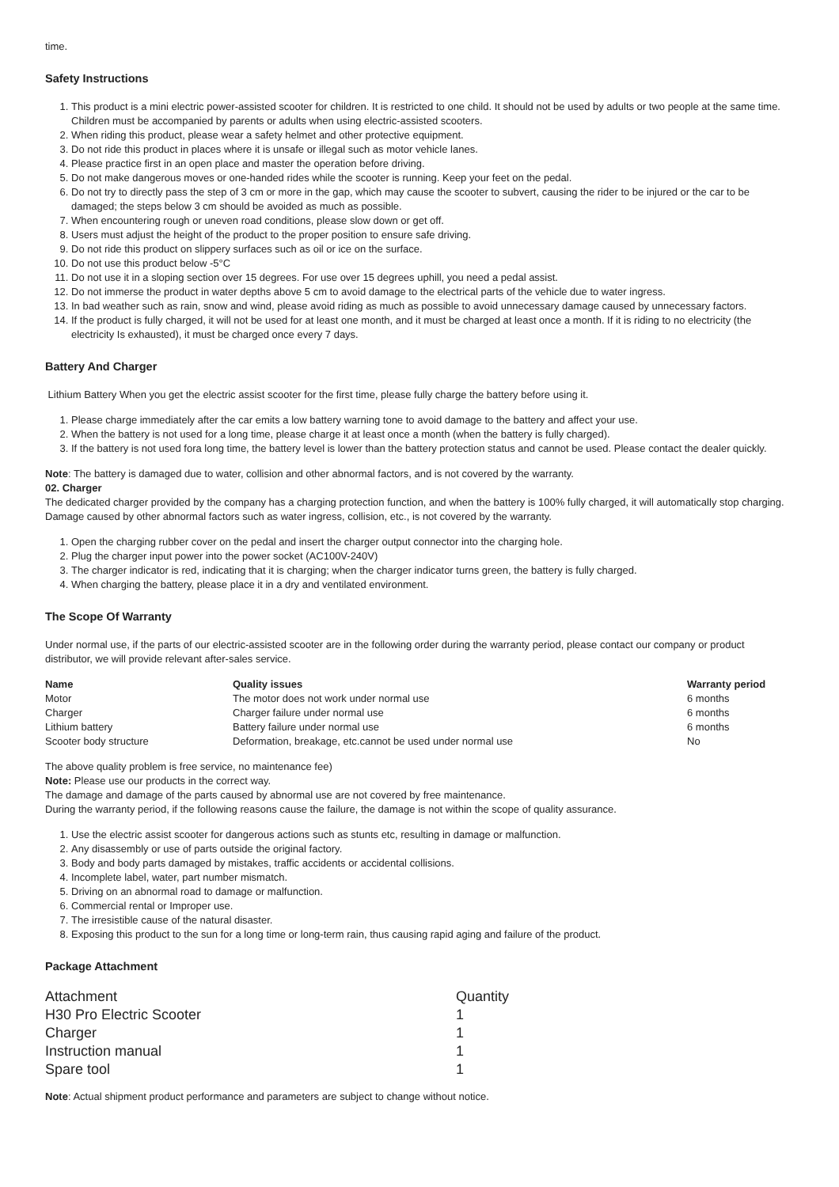time.
Safety Instructions
1. This product is a mini electric power-assisted scooter for children. It is restricted to one child. It should not be used by adults or two people at the same time. Children must be accompanied by parents or adults when using electric-assisted scooters.
2. When riding this product, please wear a safety helmet and other protective equipment.
3. Do not ride this product in places where it is unsafe or illegal such as motor vehicle lanes.
4. Please practice first in an open place and master the operation before driving.
5. Do not make dangerous moves or one-handed rides while the scooter is running. Keep your feet on the pedal.
6. Do not try to directly pass the step of 3 cm or more in the gap, which may cause the scooter to subvert, causing the rider to be injured or the car to be damaged; the steps below 3 cm should be avoided as much as possible.
7. When encountering rough or uneven road conditions, please slow down or get off.
8. Users must adjust the height of the product to the proper position to ensure safe driving.
9. Do not ride this product on slippery surfaces such as oil or ice on the surface.
10. Do not use this product below -5°C
11. Do not use it in a sloping section over 15 degrees. For use over 15 degrees uphill, you need a pedal assist.
12. Do not immerse the product in water depths above 5 cm to avoid damage to the electrical parts of the vehicle due to water ingress.
13. In bad weather such as rain, snow and wind, please avoid riding as much as possible to avoid unnecessary damage caused by unnecessary factors.
14. If the product is fully charged, it will not be used for at least one month, and it must be charged at least once a month. If it is riding to no electricity (the electricity Is exhausted), it must be charged once every 7 days.
Battery And Charger
Lithium Battery When you get the electric assist scooter for the first time, please fully charge the battery before using it.
1. Please charge immediately after the car emits a low battery warning tone to avoid damage to the battery and affect your use.
2. When the battery is not used for a long time, please charge it at least once a month (when the battery is fully charged).
3. If the battery is not used fora long time, the battery level is lower than the battery protection status and cannot be used. Please contact the dealer quickly.
Note: The battery is damaged due to water, collision and other abnormal factors, and is not covered by the warranty.
02. Charger
The dedicated charger provided by the company has a charging protection function, and when the battery is 100% fully charged, it will automatically stop charging. Damage caused by other abnormal factors such as water ingress, collision, etc., is not covered by the warranty.
1. Open the charging rubber cover on the pedal and insert the charger output connector into the charging hole.
2. Plug the charger input power into the power socket (AC100V-240V)
3. The charger indicator is red, indicating that it is charging; when the charger indicator turns green, the battery is fully charged.
4. When charging the battery, please place it in a dry and ventilated environment.
The Scope Of Warranty
Under normal use, if the parts of our electric-assisted scooter are in the following order during the warranty period, please contact our company or product distributor, we will provide relevant after-sales service.
| Name | Quality issues | Warranty period |
| --- | --- | --- |
| Motor | The motor does not work under normal use | 6 months |
| Charger | Charger failure under normal use | 6 months |
| Lithium battery | Battery failure under normal use | 6 months |
| Scooter body structure | Deformation, breakage, etc.cannot be used under normal use | No |
The above quality problem is free service, no maintenance fee)
Note: Please use our products in the correct way.
The damage and damage of the parts caused by abnormal use are not covered by free maintenance.
During the warranty period, if the following reasons cause the failure, the damage is not within the scope of quality assurance.
1. Use the electric assist scooter for dangerous actions such as stunts etc, resulting in damage or malfunction.
2. Any disassembly or use of parts outside the original factory.
3. Body and body parts damaged by mistakes, traffic accidents or accidental collisions.
4. Incomplete label, water, part number mismatch.
5. Driving on an abnormal road to damage or malfunction.
6. Commercial rental or Improper use.
7. The irresistible cause of the natural disaster.
8. Exposing this product to the sun for a long time or long-term rain, thus causing rapid aging and failure of the product.
Package Attachment
| Attachment | Quantity |
| H30 Pro Electric Scooter | 1 |
| Charger | 1 |
| Instruction manual | 1 |
| Spare tool | 1 |
Note: Actual shipment product performance and parameters are subject to change without notice.